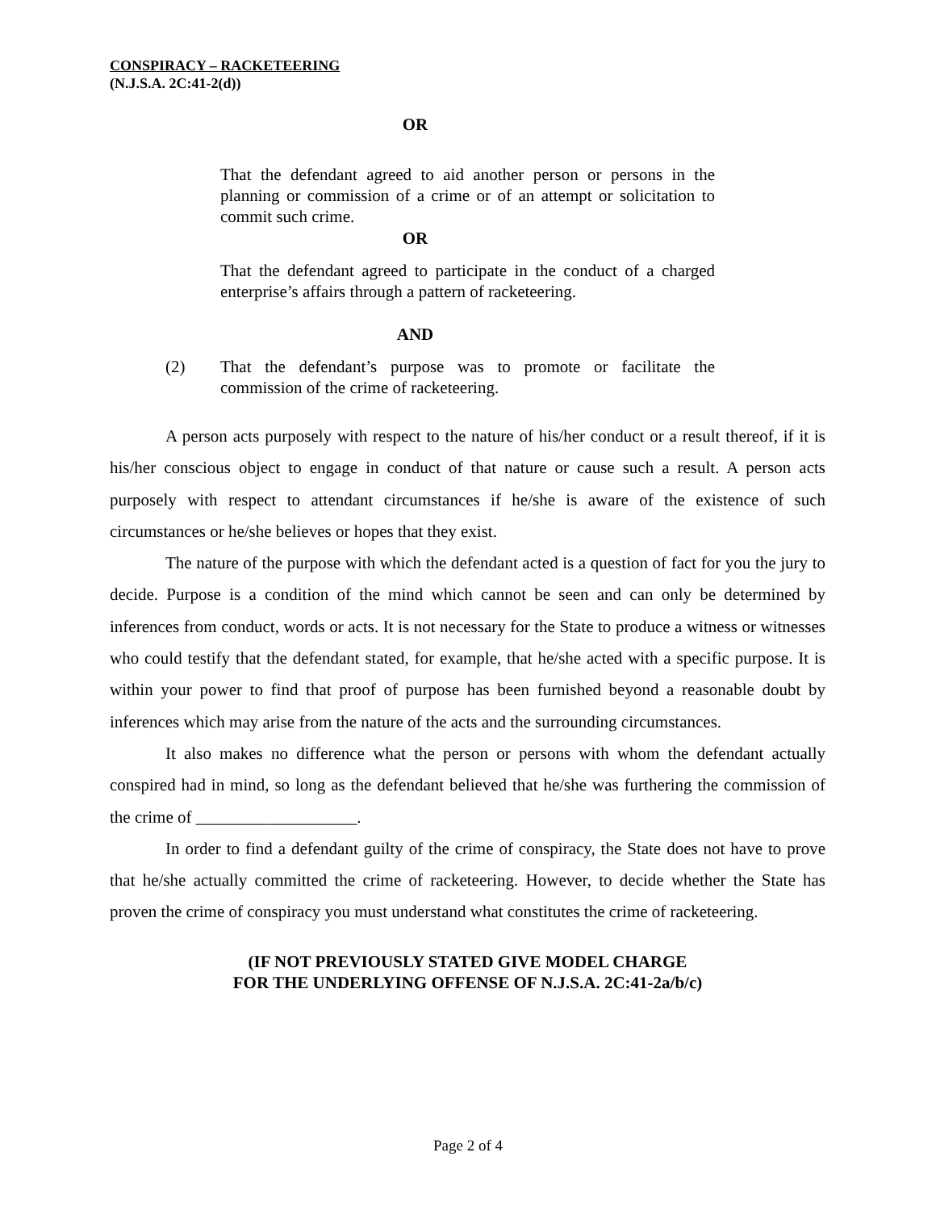CONSPIRACY – RACKETEERING
(N.J.S.A. 2C:41-2(d))
OR
That the defendant agreed to aid another person or persons in the planning or commission of a crime or of an attempt or solicitation to commit such crime.
OR
That the defendant agreed to participate in the conduct of a charged enterprise’s affairs through a pattern of racketeering.
AND
(2) That the defendant’s purpose was to promote or facilitate the commission of the crime of racketeering.
A person acts purposely with respect to the nature of his/her conduct or a result thereof, if it is his/her conscious object to engage in conduct of that nature or cause such a result. A person acts purposely with respect to attendant circumstances if he/she is aware of the existence of such circumstances or he/she believes or hopes that they exist.
The nature of the purpose with which the defendant acted is a question of fact for you the jury to decide. Purpose is a condition of the mind which cannot be seen and can only be determined by inferences from conduct, words or acts. It is not necessary for the State to produce a witness or witnesses who could testify that the defendant stated, for example, that he/she acted with a specific purpose. It is within your power to find that proof of purpose has been furnished beyond a reasonable doubt by inferences which may arise from the nature of the acts and the surrounding circumstances.
It also makes no difference what the person or persons with whom the defendant actually conspired had in mind, so long as the defendant believed that he/she was furthering the commission of the crime of ___________________.
In order to find a defendant guilty of the crime of conspiracy, the State does not have to prove that he/she actually committed the crime of racketeering. However, to decide whether the State has proven the crime of conspiracy you must understand what constitutes the crime of racketeering.
(IF NOT PREVIOUSLY STATED GIVE MODEL CHARGE
FOR THE UNDERLYING OFFENSE OF N.J.S.A. 2C:41-2a/b/c)
Page 2 of 4